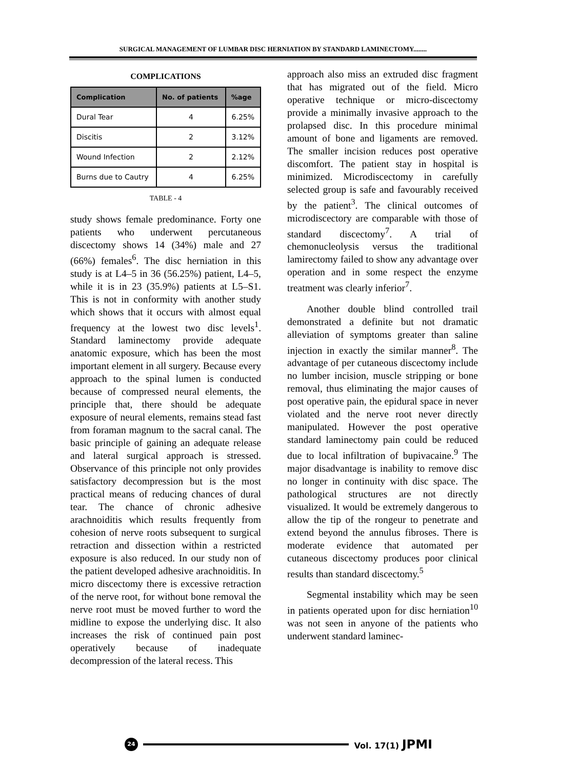SURGICAL MANAGEMENT OF LUMBAR DISC HERNIATION BY STANDARD LAMINECTOMY........
COMPLICATIONS
| Complication | No. of patients | %age |
| --- | --- | --- |
| Dural Tear | 4 | 6.25% |
| Discitis | 2 | 3.12% |
| Wound Infection | 2 | 2.12% |
| Burns due to Cautry | 4 | 6.25% |
TABLE - 4
study shows female predominance. Forty one patients who underwent percutaneous discectomy shows 14 (34%) male and 27 (66%) females<sup>6</sup>. The disc herniation in this study is at L4–5 in 36 (56.25%) patient, L4–5, while it is in 23 (35.9%) patients at L5–S1. This is not in conformity with another study which shows that it occurs with almost equal frequency at the lowest two disc levels<sup>1</sup>. Standard laminectomy provide adequate anatomic exposure, which has been the most important element in all surgery. Because every approach to the spinal lumen is conducted because of compressed neural elements, the principle that, there should be adequate exposure of neural elements, remains stead fast from foraman magnum to the sacral canal. The basic principle of gaining an adequate release and lateral surgical approach is stressed. Observance of this principle not only provides satisfactory decompression but is the most practical means of reducing chances of dural tear. The chance of chronic adhesive arachnoiditis which results frequently from cohesion of nerve roots subsequent to surgical retraction and dissection within a restricted exposure is also reduced. In our study non of the patient developed adhesive arachnoiditis. In micro discectomy there is excessive retraction of the nerve root, for without bone removal the nerve root must be moved further to word the midline to expose the underlying disc. It also increases the risk of continued pain post operatively because of inadequate decompression of the lateral recess. This
approach also miss an extruded disc fragment that has migrated out of the field. Micro operative technique or micro-discectomy provide a minimally invasive approach to the prolapsed disc. In this procedure minimal amount of bone and ligaments are removed. The smaller incision reduces post operative discomfort. The patient stay in hospital is minimized. Microdiscectomy in carefully selected group is safe and favourably received by the patient<sup>3</sup>. The clinical outcomes of microdiscectory are comparable with those of standard discectomy<sup>7</sup>. A trial of chemonucleolysis versus the traditional lamirectomy failed to show any advantage over operation and in some respect the enzyme treatment was clearly inferior<sup>7</sup>.
Another double blind controlled trail demonstrated a definite but not dramatic alleviation of symptoms greater than saline injection in exactly the similar manner<sup>8</sup>. The advantage of per cutaneous discectomy include no lumber incision, muscle stripping or bone removal, thus eliminating the major causes of post operative pain, the epidural space in never violated and the nerve root never directly manipulated. However the post operative standard laminectomy pain could be reduced due to local infiltration of bupivacaine.<sup>9</sup> The major disadvantage is inability to remove disc no longer in continuity with disc space. The pathological structures are not directly visualized. It would be extremely dangerous to allow the tip of the rongeur to penetrate and extend beyond the annulus fibroses. There is moderate evidence that automated per cutaneous discectomy produces poor clinical results than standard discectomy.<sup>5</sup>
Segmental instability which may be seen in patients operated upon for disc herniation<sup>10</sup> was not seen in anyone of the patients who underwent standard laminec-
24 Vol. 17(1) JPMI